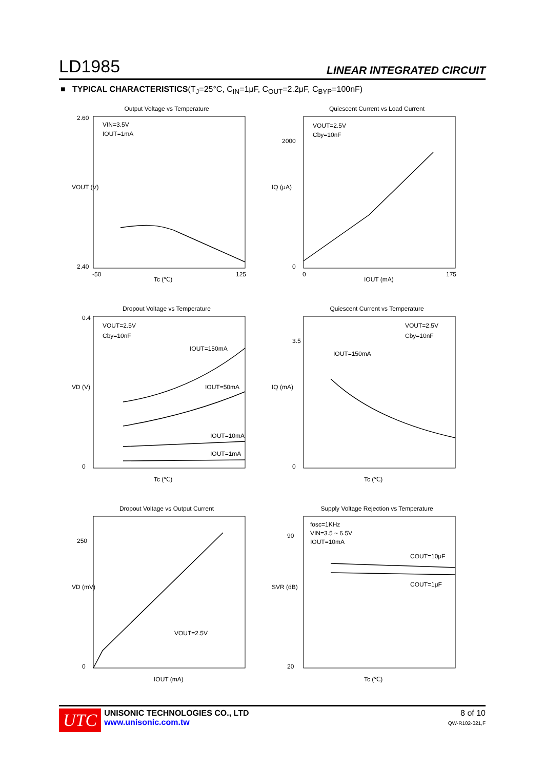LD1985 LINEAR INTEGRATED CIRCUIT
■ TYPICAL CHARACTERISTICS(T<sub>J</sub>=25°C, C<sub>IN</sub>=1μF, C<sub>OUT</sub>=2.2μF, C<sub>BYP</sub>=100nF)
Output Voltage vs Temperature
VIN=3.5V
IOUT=1mA
Tc (℃)
VOUT (V)
2.60
2.40
-50
125
Quiescent Current vs Load Current
VOUT=2.5V
Cby=10nF
IOUT (mA)
IQ (μA)
2000
0
0
175
Dropout Voltage vs Temperature
VOUT=2.5V
Cby=10nF
IOUT=150mA
IOUT=50mA
IOUT=10mA
IOUT=1mA
VD (V)
0.4
0
Tc (℃)
Quiescent Current vs Temperature
VOUT=2.5V
Cby=10nF
IOUT=150mA
IQ (mA)
3.5
0
Tc (℃)
Dropout Voltage vs Output Current
VOUT=2.5V
VD (mV)
250
0
IOUT (mA)
Supply Voltage Rejection vs Temperature
fosc=1KHz
VIN=3.5 ~ 6.5V
IOUT=10mA
COUT=10μF
COUT=1μF
SVR (dB)
90
20
Tc (℃)
UTC
UNISONIC TECHNOLOGIES CO., LTD
www.unisonic.com.tw
8 of 10
QW-R102-021,F